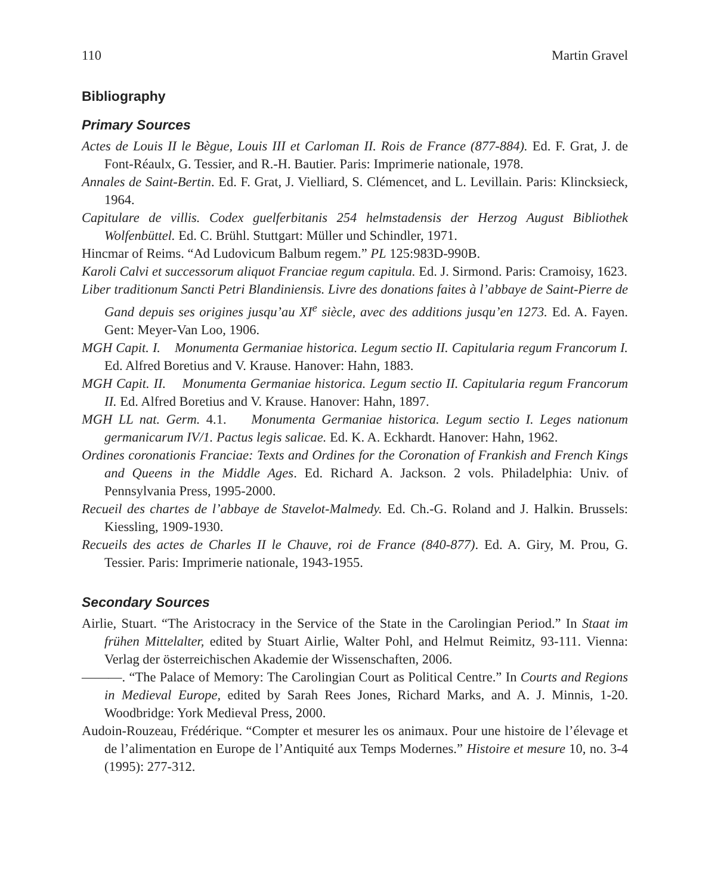110 Martin Gravel
Bibliography
Primary Sources
Actes de Louis II le Bègue, Louis III et Carloman II. Rois de France (877-884). Ed. F. Grat, J. de Font-Réaulx, G. Tessier, and R.-H. Bautier. Paris: Imprimerie nationale, 1978.
Annales de Saint-Bertin. Ed. F. Grat, J. Vielliard, S. Clémencet, and L. Levillain. Paris: Klincksieck, 1964.
Capitulare de villis. Codex guelferbitanis 254 helmstadensis der Herzog August Bibliothek Wolfenbüttel. Ed. C. Brühl. Stuttgart: Müller und Schindler, 1971.
Hincmar of Reims. “Ad Ludovicum Balbum regem.” PL 125:983D-990B.
Karoli Calvi et successorum aliquot Franciae regum capitula. Ed. J. Sirmond. Paris: Cramoisy, 1623.
Liber traditionum Sancti Petri Blandiniensis. Livre des donations faites à l’abbaye de Saint-Pierre de Gand depuis ses origines jusqu’au XI<sup>e</sup> siècle, avec des additions jusqu’en 1273. Ed. A. Fayen. Gent: Meyer-Van Loo, 1906.
MGH Capit. I. Monumenta Germaniae historica. Legum sectio II. Capitularia regum Francorum I. Ed. Alfred Boretius and V. Krause. Hanover: Hahn, 1883.
MGH Capit. II. Monumenta Germaniae historica. Legum sectio II. Capitularia regum Francorum II. Ed. Alfred Boretius and V. Krause. Hanover: Hahn, 1897.
MGH LL nat. Germ. 4.1. Monumenta Germaniae historica. Legum sectio I. Leges nationum germanicarum IV/1. Pactus legis salicae. Ed. K. A. Eckhardt. Hanover: Hahn, 1962.
Ordines coronationis Franciae: Texts and Ordines for the Coronation of Frankish and French Kings and Queens in the Middle Ages. Ed. Richard A. Jackson. 2 vols. Philadelphia: Univ. of Pennsylvania Press, 1995-2000.
Recueil des chartes de l’abbaye de Stavelot-Malmedy. Ed. Ch.-G. Roland and J. Halkin. Brussels: Kiessling, 1909-1930.
Recueils des actes de Charles II le Chauve, roi de France (840-877). Ed. A. Giry, M. Prou, G. Tessier. Paris: Imprimerie nationale, 1943-1955.
Secondary Sources
Airlie, Stuart. “The Aristocracy in the Service of the State in the Carolingian Period.” In Staat im frühen Mittelalter, edited by Stuart Airlie, Walter Pohl, and Helmut Reimitz, 93-111. Vienna: Verlag der österreichischen Akademie der Wissenschaften, 2006.
———. “The Palace of Memory: The Carolingian Court as Political Centre.” In Courts and Regions in Medieval Europe, edited by Sarah Rees Jones, Richard Marks, and A. J. Minnis, 1-20. Woodbridge: York Medieval Press, 2000.
Audoin-Rouzeau, Frédérique. “Compter et mesurer les os animaux. Pour une histoire de l’élevage et de l’alimentation en Europe de l’Antiquité aux Temps Modernes.” Histoire et mesure 10, no. 3-4 (1995): 277-312.